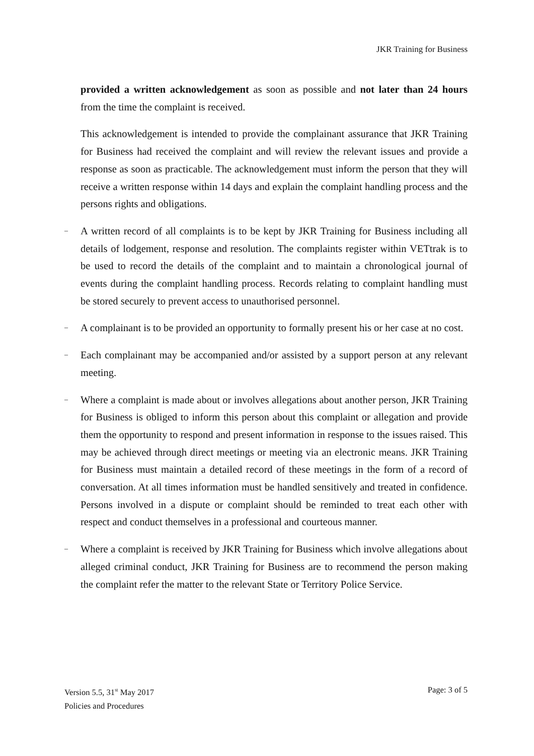JKR Training for Business
provided a written acknowledgement as soon as possible and not later than 24 hours from the time the complaint is received.
This acknowledgement is intended to provide the complainant assurance that JKR Training for Business had received the complaint and will review the relevant issues and provide a response as soon as practicable. The acknowledgement must inform the person that they will receive a written response within 14 days and explain the complaint handling process and the persons rights and obligations.
– A written record of all complaints is to be kept by JKR Training for Business including all details of lodgement, response and resolution. The complaints register within VETtrak is to be used to record the details of the complaint and to maintain a chronological journal of events during the complaint handling process. Records relating to complaint handling must be stored securely to prevent access to unauthorised personnel.
– A complainant is to be provided an opportunity to formally present his or her case at no cost.
– Each complainant may be accompanied and/or assisted by a support person at any relevant meeting.
– Where a complaint is made about or involves allegations about another person, JKR Training for Business is obliged to inform this person about this complaint or allegation and provide them the opportunity to respond and present information in response to the issues raised. This may be achieved through direct meetings or meeting via an electronic means. JKR Training for Business must maintain a detailed record of these meetings in the form of a record of conversation. At all times information must be handled sensitively and treated in confidence. Persons involved in a dispute or complaint should be reminded to treat each other with respect and conduct themselves in a professional and courteous manner.
– Where a complaint is received by JKR Training for Business which involve allegations about alleged criminal conduct, JKR Training for Business are to recommend the person making the complaint refer the matter to the relevant State or Territory Police Service.
Version 5.5, 31<sup>st</sup> May 2017 Page: 3 of 5
Policies and Procedures